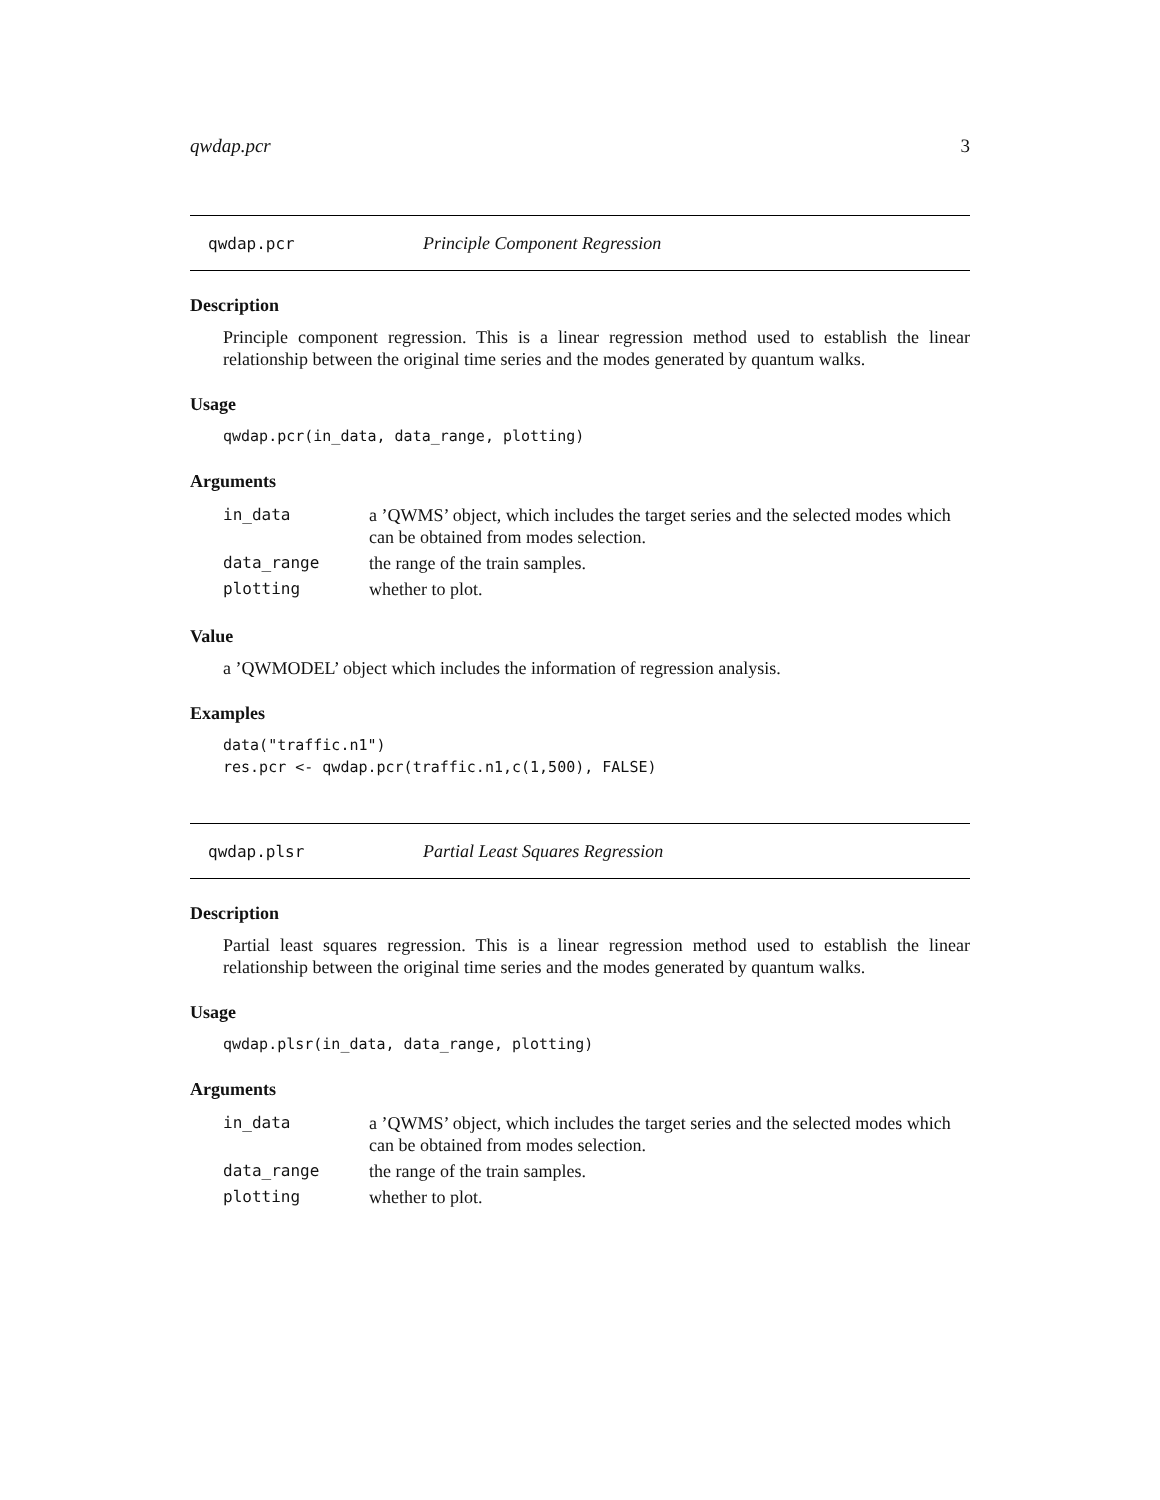qwdap.pcr 3
qwdap.pcr Principle Component Regression
Description
Principle component regression. This is a linear regression method used to establish the linear relationship between the original time series and the modes generated by quantum walks.
Usage
qwdap.pcr(in_data, data_range, plotting)
Arguments
| in_data | a ’QWMS’ object, which includes the target series and the selected modes which can be obtained from modes selection. |
| data_range | the range of the train samples. |
| plotting | whether to plot. |
Value
a ’QWMODEL’ object which includes the information of regression analysis.
Examples
data("traffic.n1")
res.pcr <- qwdap.pcr(traffic.n1,c(1,500), FALSE)
qwdap.plsr Partial Least Squares Regression
Description
Partial least squares regression. This is a linear regression method used to establish the linear relationship between the original time series and the modes generated by quantum walks.
Usage
qwdap.plsr(in_data, data_range, plotting)
Arguments
| in_data | a ’QWMS’ object, which includes the target series and the selected modes which can be obtained from modes selection. |
| data_range | the range of the train samples. |
| plotting | whether to plot. |